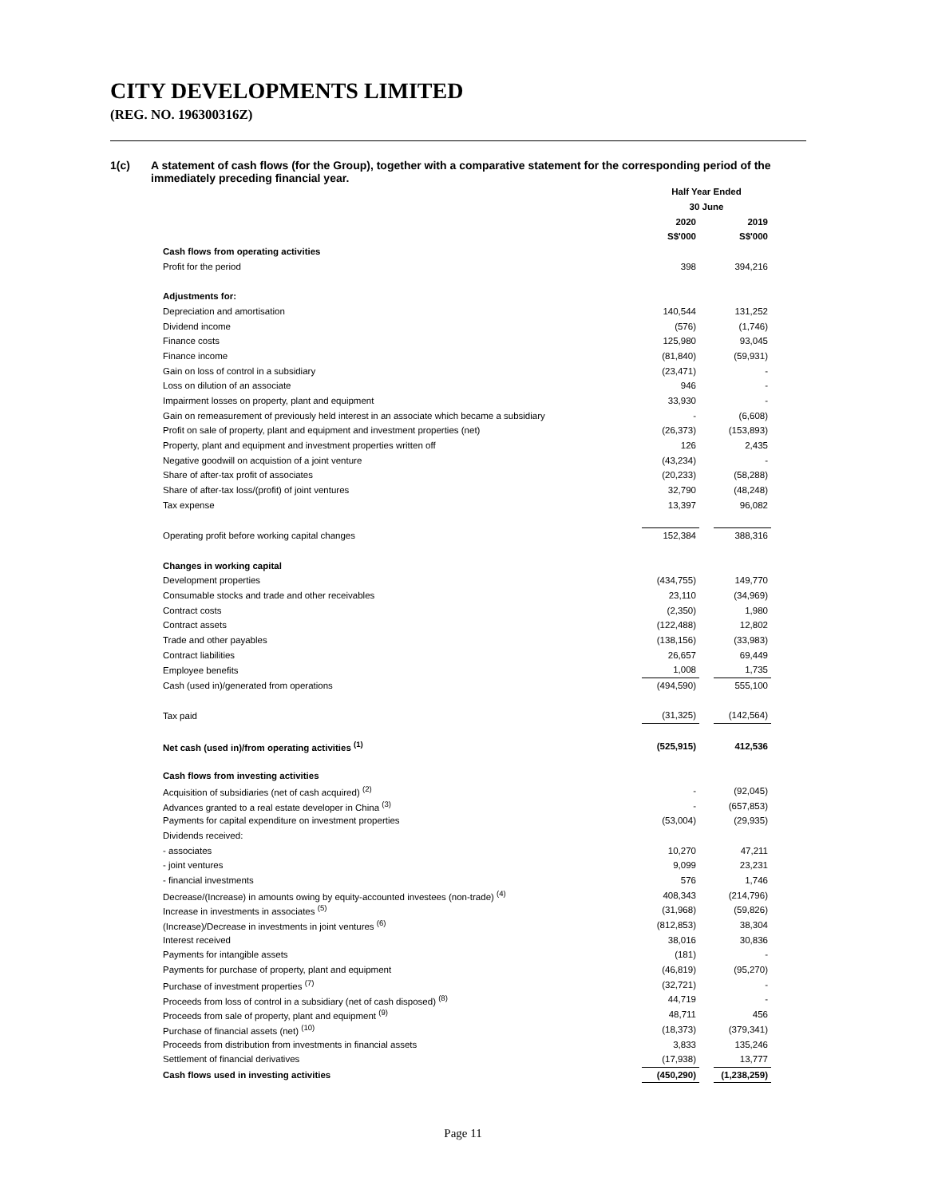CITY DEVELOPMENTS LIMITED
(REG. NO. 196300316Z)
1(c) A statement of cash flows (for the Group), together with a comparative statement for the corresponding period of the immediately preceding financial year.
| | Half Year Ended | | |
| --- | --- | --- | --- |
| | 30 June | | |
| | 2020 | | 2019 |
| | S$'000 | | S$'000 |
| Cash flows from operating activities | | | |
| Profit for the period | 398 | | 394,216 |
| Adjustments for: | | | |
| Depreciation and amortisation | 140,544 | | 131,252 |
| Dividend income | (576) | | (1,746) |
| Finance costs | 125,980 | | 93,045 |
| Finance income | (81,840) | | (59,931) |
| Gain on loss of control in a subsidiary | (23,471) | | - |
| Loss on dilution of an associate | 946 | | - |
| Impairment losses on property, plant and equipment | 33,930 | | - |
| Gain on remeasurement of previously held interest in an associate which became a subsidiary | - | | (6,608) |
| Profit on sale of property, plant and equipment and investment properties (net) | (26,373) | | (153,893) |
| Property, plant and equipment and investment properties written off | 126 | | 2,435 |
| Negative goodwill on acquistion of a joint venture | (43,234) | | - |
| Share of after-tax profit of associates | (20,233) | | (58,288) |
| Share of after-tax loss/(profit) of joint ventures | 32,790 | | (48,248) |
| Tax expense | 13,397 | | 96,082 |
| Operating profit before working capital changes | 152,384 | | 388,316 |
| Changes in working capital | | | |
| Development properties | (434,755) | | 149,770 |
| Consumable stocks and trade and other receivables | 23,110 | | (34,969) |
| Contract costs | (2,350) | | 1,980 |
| Contract assets | (122,488) | | 12,802 |
| Trade and other payables | (138,156) | | (33,983) |
| Contract liabilities | 26,657 | | 69,449 |
| Employee benefits | 1,008 | | 1,735 |
| Cash (used in)/generated from operations | (494,590) | | 555,100 |
| Tax paid | (31,325) | | (142,564) |
| Net cash (used in)/from operating activities <sup>(1)</sup> | (525,915) | | 412,536 |
| Cash flows from investing activities | | | |
| Acquisition of subsidiaries (net of cash acquired) <sup>(2)</sup> | - | | (92,045) |
| Advances granted to a real estate developer in China <sup>(3)</sup> | - | | (657,853) |
| Payments for capital expenditure on investment properties | (53,004) | | (29,935) |
| Dividends received: | | | |
| - associates | 10,270 | | 47,211 |
| - joint ventures | 9,099 | | 23,231 |
| - financial investments | 576 | | 1,746 |
| Decrease/(Increase) in amounts owing by equity-accounted investees (non-trade) <sup>(4)</sup> | 408,343 | | (214,796) |
| Increase in investments in associates <sup>(5)</sup> | (31,968) | | (59,826) |
| (Increase)/Decrease in investments in joint ventures <sup>(6)</sup> | (812,853) | | 38,304 |
| Interest received | 38,016 | | 30,836 |
| Payments for intangible assets | (181) | | - |
| Payments for purchase of property, plant and equipment | (46,819) | | (95,270) |
| Purchase of investment properties <sup>(7)</sup> | (32,721) | | - |
| Proceeds from loss of control in a subsidiary (net of cash disposed) <sup>(8)</sup> | 44,719 | | - |
| Proceeds from sale of property, plant and equipment <sup>(9)</sup> | 48,711 | | 456 |
| Purchase of financial assets (net) <sup>(10)</sup> | (18,373) | | (379,341) |
| Proceeds from distribution from investments in financial assets | 3,833 | | 135,246 |
| Settlement of financial derivatives | (17,938) | | 13,777 |
| Cash flows used in investing activities | (450,290) | | (1,238,259) |
Page 11